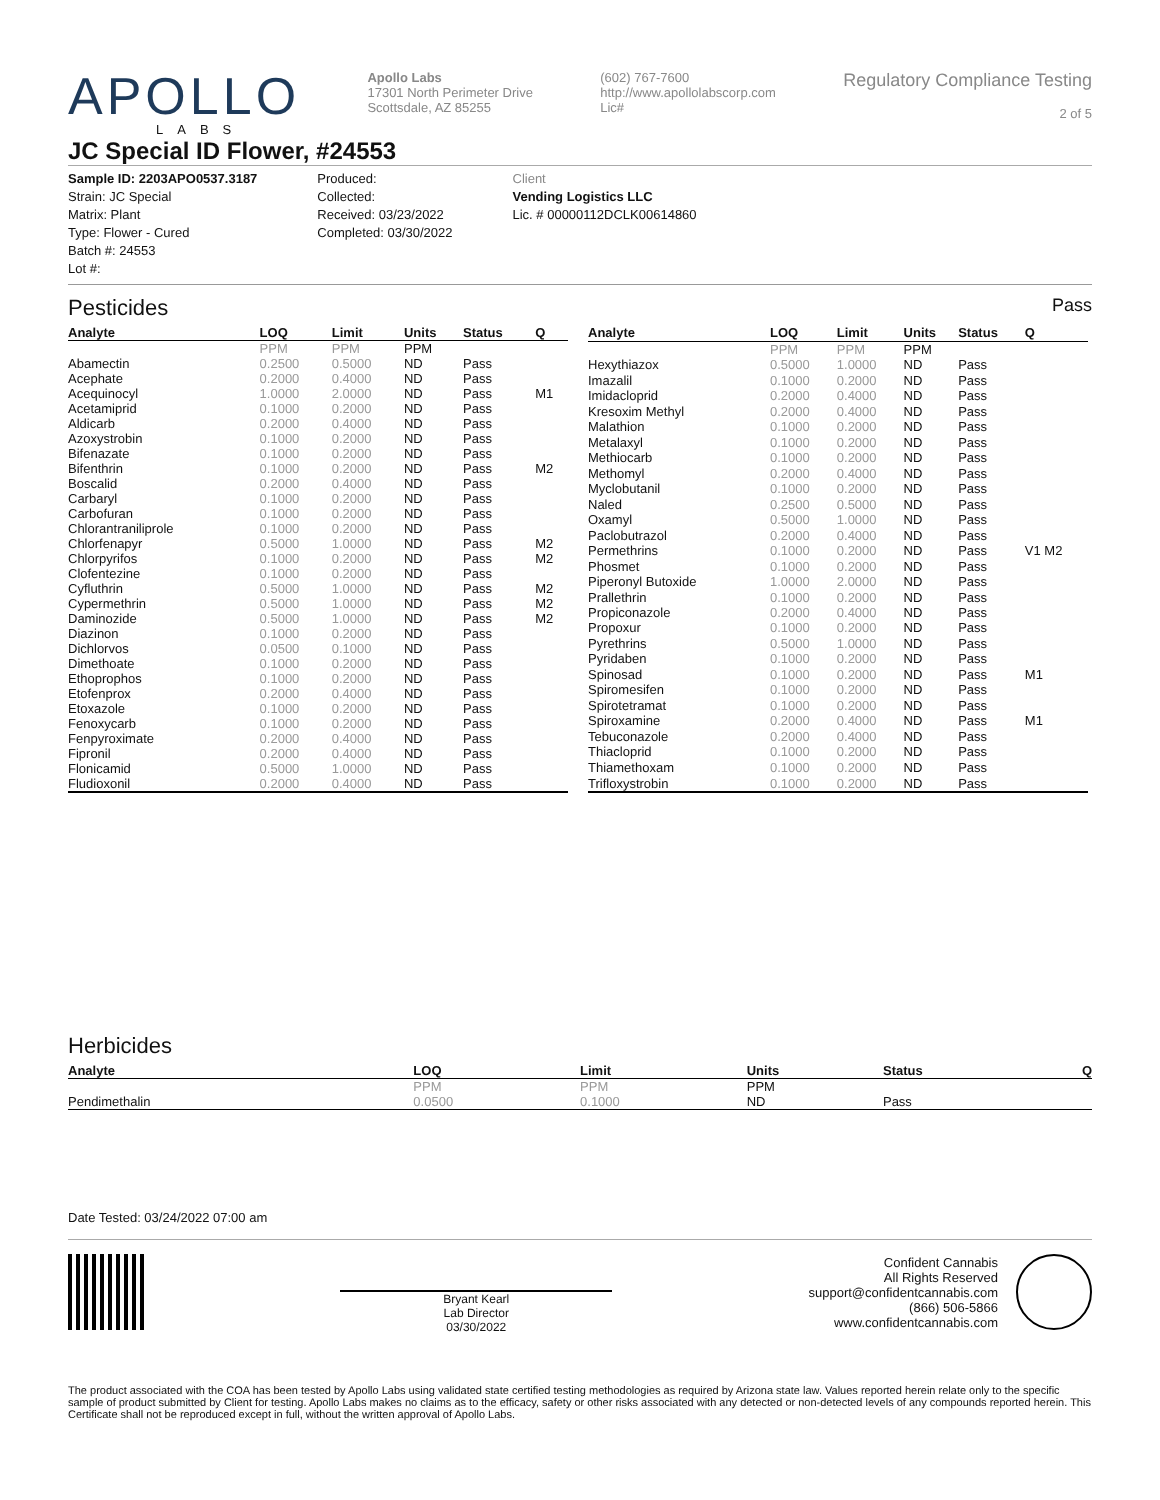APOLLO
LABS
Apollo Labs
17301 North Perimeter Drive
Scottsdale, AZ 85255
(602) 767-7600
http://www.apollolabscorp.com
Lic#
Regulatory Compliance Testing
2 of 5
JC Special ID Flower, #24553
Sample ID: 2203APO0537.3187
Strain: JC Special
Matrix: Plant
Type: Flower - Cured
Batch #: 24553
Lot #:
Produced:
Collected:
Received: 03/23/2022
Completed: 03/30/2022
Client
Vending Logistics LLC
Lic. # 00000112DCLK00614860
Pesticides
Pass
| Analyte | LOQ | Limit | Units | Status | Q |
| --- | --- | --- | --- | --- | --- |
| | PPM | PPM | PPM | | |
| Abamectin | 0.2500 | 0.5000 | ND | Pass | |
| Acephate | 0.2000 | 0.4000 | ND | Pass | |
| Acequinocyl | 1.0000 | 2.0000 | ND | Pass | M1 |
| Acetamiprid | 0.1000 | 0.2000 | ND | Pass | |
| Aldicarb | 0.2000 | 0.4000 | ND | Pass | |
| Azoxystrobin | 0.1000 | 0.2000 | ND | Pass | |
| Bifenazate | 0.1000 | 0.2000 | ND | Pass | |
| Bifenthrin | 0.1000 | 0.2000 | ND | Pass | M2 |
| Boscalid | 0.2000 | 0.4000 | ND | Pass | |
| Carbaryl | 0.1000 | 0.2000 | ND | Pass | |
| Carbofuran | 0.1000 | 0.2000 | ND | Pass | |
| Chlorantraniliprole | 0.1000 | 0.2000 | ND | Pass | |
| Chlorfenapyr | 0.5000 | 1.0000 | ND | Pass | M2 |
| Chlorpyrifos | 0.1000 | 0.2000 | ND | Pass | M2 |
| Clofentezine | 0.1000 | 0.2000 | ND | Pass | |
| Cyfluthrin | 0.5000 | 1.0000 | ND | Pass | M2 |
| Cypermethrin | 0.5000 | 1.0000 | ND | Pass | M2 |
| Daminozide | 0.5000 | 1.0000 | ND | Pass | M2 |
| Diazinon | 0.1000 | 0.2000 | ND | Pass | |
| Dichlorvos | 0.0500 | 0.1000 | ND | Pass | |
| Dimethoate | 0.1000 | 0.2000 | ND | Pass | |
| Ethoprophos | 0.1000 | 0.2000 | ND | Pass | |
| Etofenprox | 0.2000 | 0.4000 | ND | Pass | |
| Etoxazole | 0.1000 | 0.2000 | ND | Pass | |
| Fenoxycarb | 0.1000 | 0.2000 | ND | Pass | |
| Fenpyroximate | 0.2000 | 0.4000 | ND | Pass | |
| Fipronil | 0.2000 | 0.4000 | ND | Pass | |
| Flonicamid | 0.5000 | 1.0000 | ND | Pass | |
| Fludioxonil | 0.2000 | 0.4000 | ND | Pass | |
| Analyte | LOQ | Limit | Units | Status | Q |
| --- | --- | --- | --- | --- | --- |
| | PPM | PPM | PPM | | |
| Hexythiazox | 0.5000 | 1.0000 | ND | Pass | |
| Imazalil | 0.1000 | 0.2000 | ND | Pass | |
| Imidacloprid | 0.2000 | 0.4000 | ND | Pass | |
| Kresoxim Methyl | 0.2000 | 0.4000 | ND | Pass | |
| Malathion | 0.1000 | 0.2000 | ND | Pass | |
| Metalaxyl | 0.1000 | 0.2000 | ND | Pass | |
| Methiocarb | 0.1000 | 0.2000 | ND | Pass | |
| Methomyl | 0.2000 | 0.4000 | ND | Pass | |
| Myclobutanil | 0.1000 | 0.2000 | ND | Pass | |
| Naled | 0.2500 | 0.5000 | ND | Pass | |
| Oxamyl | 0.5000 | 1.0000 | ND | Pass | |
| Paclobutrazol | 0.2000 | 0.4000 | ND | Pass | |
| Permethrins | 0.1000 | 0.2000 | ND | Pass | V1 M2 |
| Phosmet | 0.1000 | 0.2000 | ND | Pass | |
| Piperonyl Butoxide | 1.0000 | 2.0000 | ND | Pass | |
| Prallethrin | 0.1000 | 0.2000 | ND | Pass | |
| Propiconazole | 0.2000 | 0.4000 | ND | Pass | |
| Propoxur | 0.1000 | 0.2000 | ND | Pass | |
| Pyrethrins | 0.5000 | 1.0000 | ND | Pass | |
| Pyridaben | 0.1000 | 0.2000 | ND | Pass | |
| Spinosad | 0.1000 | 0.2000 | ND | Pass | M1 |
| Spiromesifen | 0.1000 | 0.2000 | ND | Pass | |
| Spirotetramat | 0.1000 | 0.2000 | ND | Pass | |
| Spiroxamine | 0.2000 | 0.4000 | ND | Pass | M1 |
| Tebuconazole | 0.2000 | 0.4000 | ND | Pass | |
| Thiacloprid | 0.1000 | 0.2000 | ND | Pass | |
| Thiamethoxam | 0.1000 | 0.2000 | ND | Pass | |
| Trifloxystrobin | 0.1000 | 0.2000 | ND | Pass | |
Herbicides
| Analyte | LOQ | Limit | Units | Status | Q |
| --- | --- | --- | --- | --- | --- |
| | PPM | PPM | PPM | | |
| Pendimethalin | 0.0500 | 0.1000 | ND | Pass | |
Date Tested: 03/24/2022 07:00 am
Bryant Kearl
Lab Director
03/30/2022
Confident Cannabis
All Rights Reserved
support@confidentcannabis.com
(866) 506-5866
www.confidentcannabis.com
The product associated with the COA has been tested by Apollo Labs using validated state certified testing methodologies as required by Arizona state law. Values reported herein relate only to the specific sample of product submitted by Client for testing. Apollo Labs makes no claims as to the efficacy, safety or other risks associated with any detected or non-detected levels of any compounds reported herein. This Certificate shall not be reproduced except in full, without the written approval of Apollo Labs.